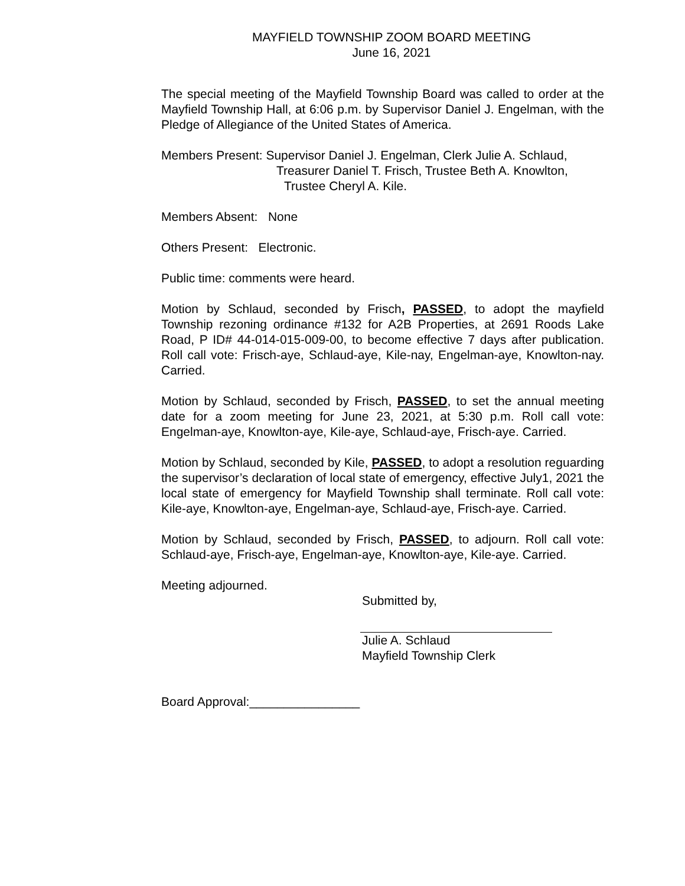MAYFIELD TOWNSHIP ZOOM BOARD MEETING
June 16, 2021
The special meeting of the Mayfield Township Board was called to order at the Mayfield Township Hall, at 6:06 p.m. by Supervisor Daniel J. Engelman, with the Pledge of Allegiance of the United States of America.
Members Present: Supervisor Daniel J. Engelman, Clerk Julie A. Schlaud,
Treasurer Daniel T. Frisch, Trustee Beth A. Knowlton,
Trustee Cheryl A. Kile.
Members Absent: None
Others Present: Electronic.
Public time: comments were heard.
Motion by Schlaud, seconded by Frisch, PASSED, to adopt the mayfield Township rezoning ordinance #132 for A2B Properties, at 2691 Roods Lake Road, P ID# 44-014-015-009-00, to become effective 7 days after publication. Roll call vote: Frisch-aye, Schlaud-aye, Kile-nay, Engelman-aye, Knowlton-nay. Carried.
Motion by Schlaud, seconded by Frisch, PASSED, to set the annual meeting date for a zoom meeting for June 23, 2021, at 5:30 p.m. Roll call vote: Engelman-aye, Knowlton-aye, Kile-aye, Schlaud-aye, Frisch-aye. Carried.
Motion by Schlaud, seconded by Kile, PASSED, to adopt a resolution reguarding the supervisor’s declaration of local state of emergency, effective July1, 2021 the local state of emergency for Mayfield Township shall terminate. Roll call vote: Kile-aye, Knowlton-aye, Engelman-aye, Schlaud-aye, Frisch-aye. Carried.
Motion by Schlaud, seconded by Frisch, PASSED, to adjourn. Roll call vote: Schlaud-aye, Frisch-aye, Engelman-aye, Knowlton-aye, Kile-aye. Carried.
Meeting adjourned.
Submitted by,
Julie A. Schlaud
Mayfield Township Clerk
Board Approval:________________